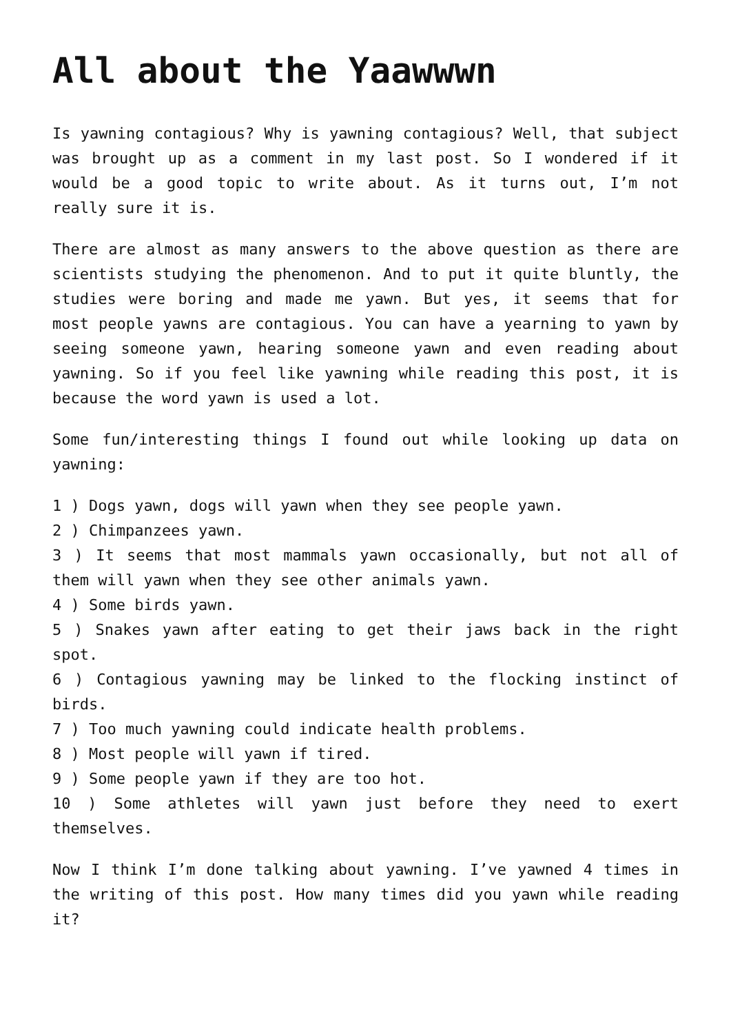All about the Yaawwwn
Is yawning contagious? Why is yawning contagious? Well, that subject was brought up as a comment in my last post. So I wondered if it would be a good topic to write about. As it turns out, I’m not really sure it is.
There are almost as many answers to the above question as there are scientists studying the phenomenon. And to put it quite bluntly, the studies were boring and made me yawn. But yes, it seems that for most people yawns are contagious. You can have a yearning to yawn by seeing someone yawn, hearing someone yawn and even reading about yawning. So if you feel like yawning while reading this post, it is because the word yawn is used a lot.
Some fun/interesting things I found out while looking up data on yawning:
1 ) Dogs yawn, dogs will yawn when they see people yawn.
2 ) Chimpanzees yawn.
3 ) It seems that most mammals yawn occasionally, but not all of them will yawn when they see other animals yawn.
4 ) Some birds yawn.
5 ) Snakes yawn after eating to get their jaws back in the right spot.
6 ) Contagious yawning may be linked to the flocking instinct of birds.
7 ) Too much yawning could indicate health problems.
8 ) Most people will yawn if tired.
9 ) Some people yawn if they are too hot.
10 ) Some athletes will yawn just before they need to exert themselves.
Now I think I’m done talking about yawning. I’ve yawned 4 times in the writing of this post. How many times did you yawn while reading it?